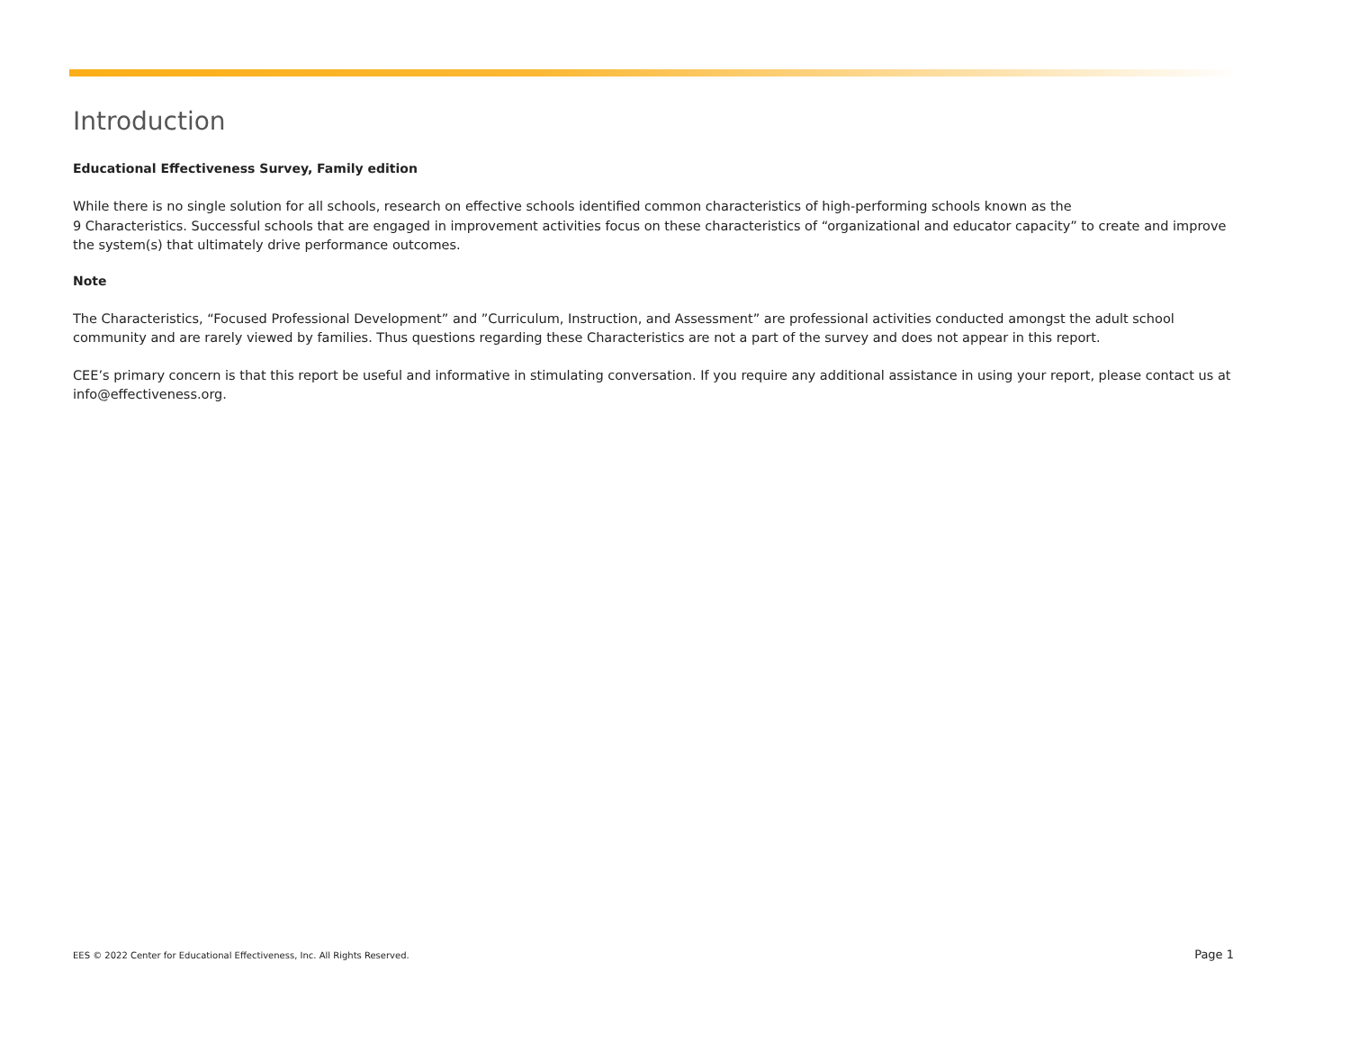Introduction
Educational Effectiveness Survey, Family edition
While there is no single solution for all schools, research on effective schools identified common characteristics of high-performing schools known as the
9 Characteristics. Successful schools that are engaged in improvement activities focus on these characteristics of “organizational and educator capacity” to create and improve the system(s) that ultimately drive performance outcomes.
Note
The Characteristics, “Focused Professional Development” and ”Curriculum, Instruction, and Assessment” are professional activities conducted amongst the adult school community and are rarely viewed by families. Thus questions regarding these Characteristics are not a part of the survey and does not appear in this report.
CEE’s primary concern is that this report be useful and informative in stimulating conversation. If you require any additional assistance in using your report, please contact us at info@effectiveness.org.
EES © 2022 Center for Educational Effectiveness, Inc. All Rights Reserved. Page 1